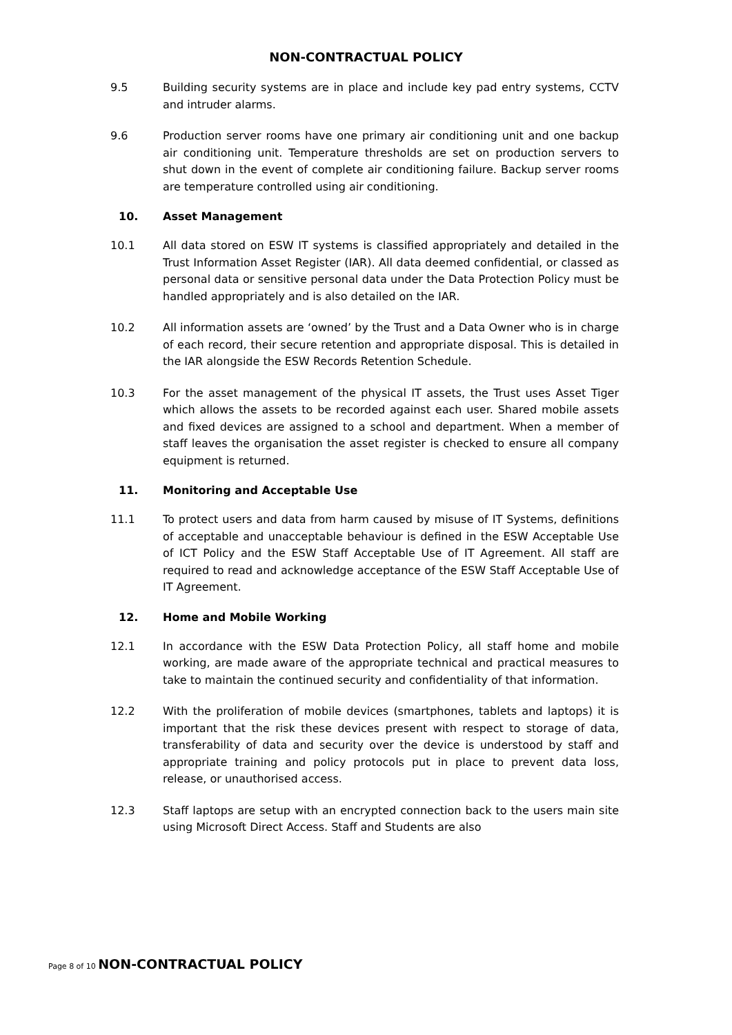NON-CONTRACTUAL POLICY
9.5 Building security systems are in place and include key pad entry systems, CCTV and intruder alarms.
9.6 Production server rooms have one primary air conditioning unit and one backup air conditioning unit. Temperature thresholds are set on production servers to shut down in the event of complete air conditioning failure. Backup server rooms are temperature controlled using air conditioning.
10. Asset Management
10.1 All data stored on ESW IT systems is classified appropriately and detailed in the Trust Information Asset Register (IAR). All data deemed confidential, or classed as personal data or sensitive personal data under the Data Protection Policy must be handled appropriately and is also detailed on the IAR.
10.2 All information assets are ‘owned’ by the Trust and a Data Owner who is in charge of each record, their secure retention and appropriate disposal. This is detailed in the IAR alongside the ESW Records Retention Schedule.
10.3 For the asset management of the physical IT assets, the Trust uses Asset Tiger which allows the assets to be recorded against each user. Shared mobile assets and fixed devices are assigned to a school and department. When a member of staff leaves the organisation the asset register is checked to ensure all company equipment is returned.
11. Monitoring and Acceptable Use
11.1 To protect users and data from harm caused by misuse of IT Systems, definitions of acceptable and unacceptable behaviour is defined in the ESW Acceptable Use of ICT Policy and the ESW Staff Acceptable Use of IT Agreement. All staff are required to read and acknowledge acceptance of the ESW Staff Acceptable Use of IT Agreement.
12. Home and Mobile Working
12.1 In accordance with the ESW Data Protection Policy, all staff home and mobile working, are made aware of the appropriate technical and practical measures to take to maintain the continued security and confidentiality of that information.
12.2 With the proliferation of mobile devices (smartphones, tablets and laptops) it is important that the risk these devices present with respect to storage of data, transferability of data and security over the device is understood by staff and appropriate training and policy protocols put in place to prevent data loss, release, or unauthorised access.
12.3 Staff laptops are setup with an encrypted connection back to the users main site using Microsoft Direct Access. Staff and Students are also
Page 8 of 10 NON-CONTRACTUAL POLICY